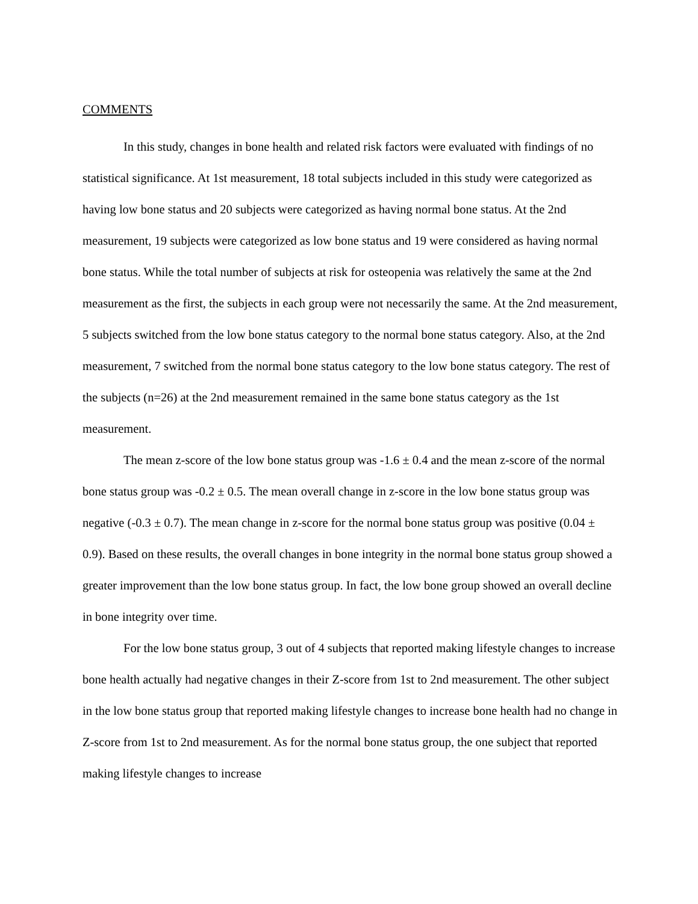COMMENTS
In this study, changes in bone health and related risk factors were evaluated with findings of no statistical significance. At 1st measurement, 18 total subjects included in this study were categorized as having low bone status and 20 subjects were categorized as having normal bone status. At the 2nd measurement, 19 subjects were categorized as low bone status and 19 were considered as having normal bone status. While the total number of subjects at risk for osteopenia was relatively the same at the 2nd measurement as the first, the subjects in each group were not necessarily the same. At the 2nd measurement, 5 subjects switched from the low bone status category to the normal bone status category. Also, at the 2nd measurement, 7 switched from the normal bone status category to the low bone status category. The rest of the subjects (n=26) at the 2nd measurement remained in the same bone status category as the 1st measurement.
The mean z-score of the low bone status group was -1.6 ± 0.4 and the mean z-score of the normal bone status group was -0.2 ± 0.5. The mean overall change in z-score in the low bone status group was negative (-0.3 ± 0.7). The mean change in z-score for the normal bone status group was positive (0.04 ± 0.9). Based on these results, the overall changes in bone integrity in the normal bone status group showed a greater improvement than the low bone status group. In fact, the low bone group showed an overall decline in bone integrity over time.
For the low bone status group, 3 out of 4 subjects that reported making lifestyle changes to increase bone health actually had negative changes in their Z-score from 1st to 2nd measurement. The other subject in the low bone status group that reported making lifestyle changes to increase bone health had no change in Z-score from 1st to 2nd measurement. As for the normal bone status group, the one subject that reported making lifestyle changes to increase